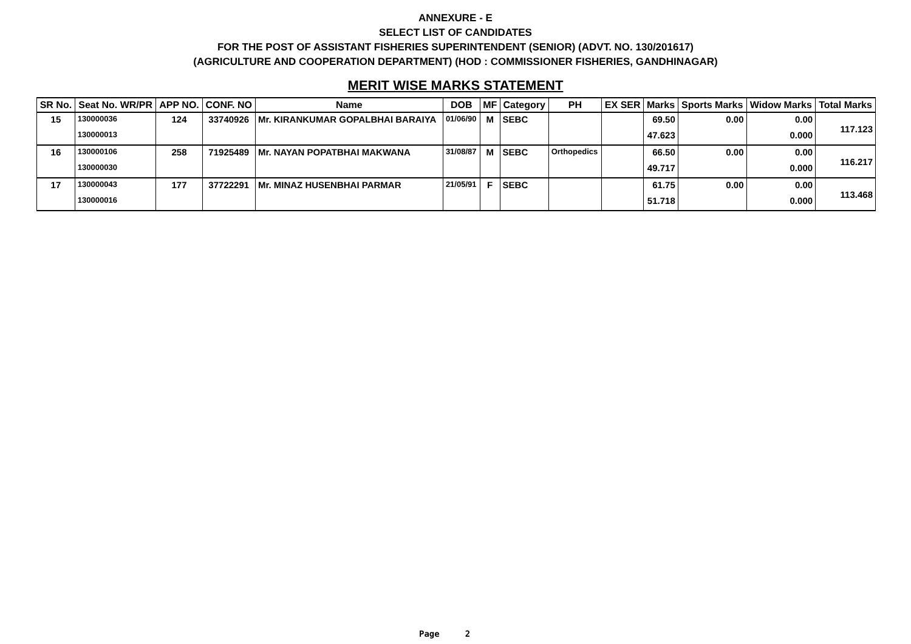ANNEXURE - E
SELECT LIST OF CANDIDATES
FOR THE POST OF ASSISTANT FISHERIES SUPERINTENDENT (SENIOR) (ADVT. NO. 130/201617)
(AGRICULTURE AND COOPERATION DEPARTMENT) (HOD : COMMISSIONER FISHERIES, GANDHINAGAR)
MERIT WISE MARKS STATEMENT
| SR No. | Seat No. WR/PR | APP NO. | CONF. NO | Name | DOB | MF | Category | PH | EX SER | Marks | Sports Marks | Widow Marks | Total Marks |
| --- | --- | --- | --- | --- | --- | --- | --- | --- | --- | --- | --- | --- | --- |
| 15 | 130000036 | 124 | 33740926 | Mr. KIRANKUMAR GOPALBHAI BARAIYA | 01/06/90 | M | SEBC | | | 69.50 | 0.00 | 0.00 | 117.123 |
| | 130000013 | | | | | | | | | 47.623 | | 0.000 | |
| 16 | 130000106 | 258 | 71925489 | Mr. NAYAN POPATBHAI MAKWANA | 31/08/87 | M | SEBC | Orthopedics | | 66.50 | 0.00 | 0.00 | 116.217 |
| | 130000030 | | | | | | | | | 49.717 | | 0.000 | |
| 17 | 130000043 | 177 | 37722291 | Mr. MINAZ HUSENBHAI PARMAR | 21/05/91 | F | SEBC | | | 61.75 | 0.00 | 0.00 | 113.468 |
| | 130000016 | | | | | | | | | 51.718 | | 0.000 | |
Page 2